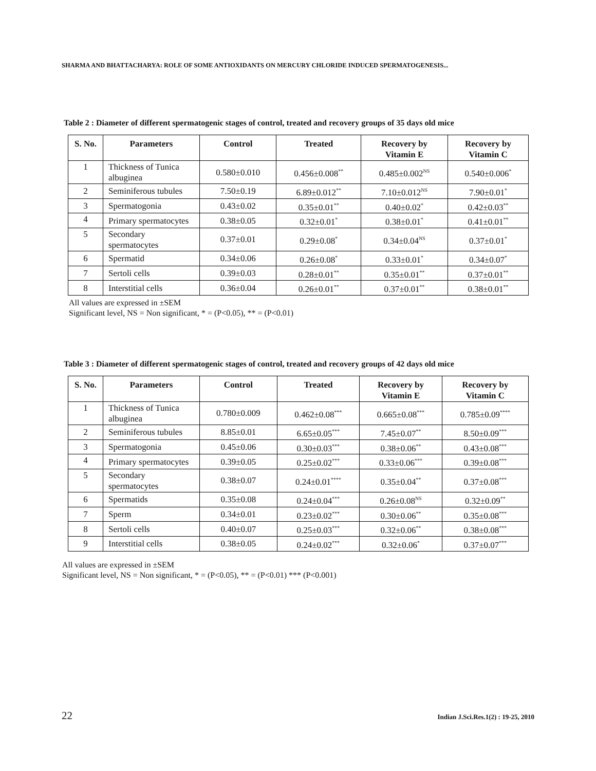SHARMA AND BHATTACHARYA: ROLE OF SOME ANTIOXIDANTS ON MERCURY CHLORIDE INDUCED SPERMATOGENESIS...
Table 2 : Diameter of different spermatogenic stages of control, treated and recovery groups of 35 days old mice
| S. No. | Parameters | Control | Treated | Recovery by Vitamin E | Recovery by Vitamin C |
| --- | --- | --- | --- | --- | --- |
| 1 | Thickness of Tunica albuginea | 0.580±0.010 | 0.456±0.008<sup>**</sup> | 0.485±0.002<sup>NS</sup> | 0.540±0.006<sup>*</sup> |
| 2 | Seminiferous tubules | 7.50±0.19 | 6.89±0.012<sup>**</sup> | 7.10±0.012<sup>NS</sup> | 7.90±0.01<sup>*</sup> |
| 3 | Spermatogonia | 0.43±0.02 | 0.35±0.01<sup>**</sup> | 0.40±0.02<sup>*</sup> | 0.42±0.03<sup>**</sup> |
| 4 | Primary spermatocytes | 0.38±0.05 | 0.32±0.01<sup>*</sup> | 0.38±0.01<sup>*</sup> | 0.41±0.01<sup>**</sup> |
| 5 | Secondary spermatocytes | 0.37±0.01 | 0.29±0.08<sup>*</sup> | 0.34±0.04<sup>NS</sup> | 0.37±0.01<sup>*</sup> |
| 6 | Spermatid | 0.34±0.06 | 0.26±0.08<sup>*</sup> | 0.33±0.01<sup>*</sup> | 0.34±0.07<sup>*</sup> |
| 7 | Sertoli cells | 0.39±0.03 | 0.28±0.01<sup>**</sup> | 0.35±0.01<sup>**</sup> | 0.37±0.01<sup>**</sup> |
| 8 | Interstitial cells | 0.36±0.04 | 0.26±0.01<sup>**</sup> | 0.37±0.01<sup>**</sup> | 0.38±0.01<sup>**</sup> |
All values are expressed in ±SEM
Significant level, NS = Non significant, * = (P<0.05), ** = (P<0.01)
Table 3 : Diameter of different spermatogenic stages of control, treated and recovery groups of 42 days old mice
| S. No. | Parameters | Control | Treated | Recovery by Vitamin E | Recovery by Vitamin C |
| --- | --- | --- | --- | --- | --- |
| 1 | Thickness of Tunica albuginea | 0.780±0.009 | 0.462±0.08<sup>***</sup> | 0.665±0.08<sup>***</sup> | 0.785±0.09<sup>****</sup> |
| 2 | Seminiferous tubules | 8.85±0.01 | 6.65±0.05<sup>***</sup> | 7.45±0.07<sup>**</sup> | 8.50±0.09<sup>***</sup> |
| 3 | Spermatogonia | 0.45±0.06 | 0.30±0.03<sup>***</sup> | 0.38±0.06<sup>**</sup> | 0.43±0.08<sup>***</sup> |
| 4 | Primary spermatocytes | 0.39±0.05 | 0.25±0.02<sup>***</sup> | 0.33±0.06<sup>***</sup> | 0.39±0.08<sup>***</sup> |
| 5 | Secondary spermatocytes | 0.38±0.07 | 0.24±0.01<sup>****</sup> | 0.35±0.04<sup>**</sup> | 0.37±0.08<sup>***</sup> |
| 6 | Spermatids | 0.35±0.08 | 0.24±0.04<sup>***</sup> | 0.26±0.08<sup>NS</sup> | 0.32±0.09<sup>**</sup> |
| 7 | Sperm | 0.34±0.01 | 0.23±0.02<sup>***</sup> | 0.30±0.06<sup>**</sup> | 0.35±0.08<sup>***</sup> |
| 8 | Sertoli cells | 0.40±0.07 | 0.25±0.03<sup>***</sup> | 0.32±0.06<sup>**</sup> | 0.38±0.08<sup>***</sup> |
| 9 | Interstitial cells | 0.38±0.05 | 0.24±0.02<sup>***</sup> | 0.32±0.06<sup>*</sup> | 0.37±0.07<sup>***</sup> |
All values are expressed in ±SEM
Significant level, NS = Non significant, * = (P<0.05), ** = (P<0.01) *** (P<0.001)
22 Indian J.Sci.Res.1(2) : 19-25, 2010